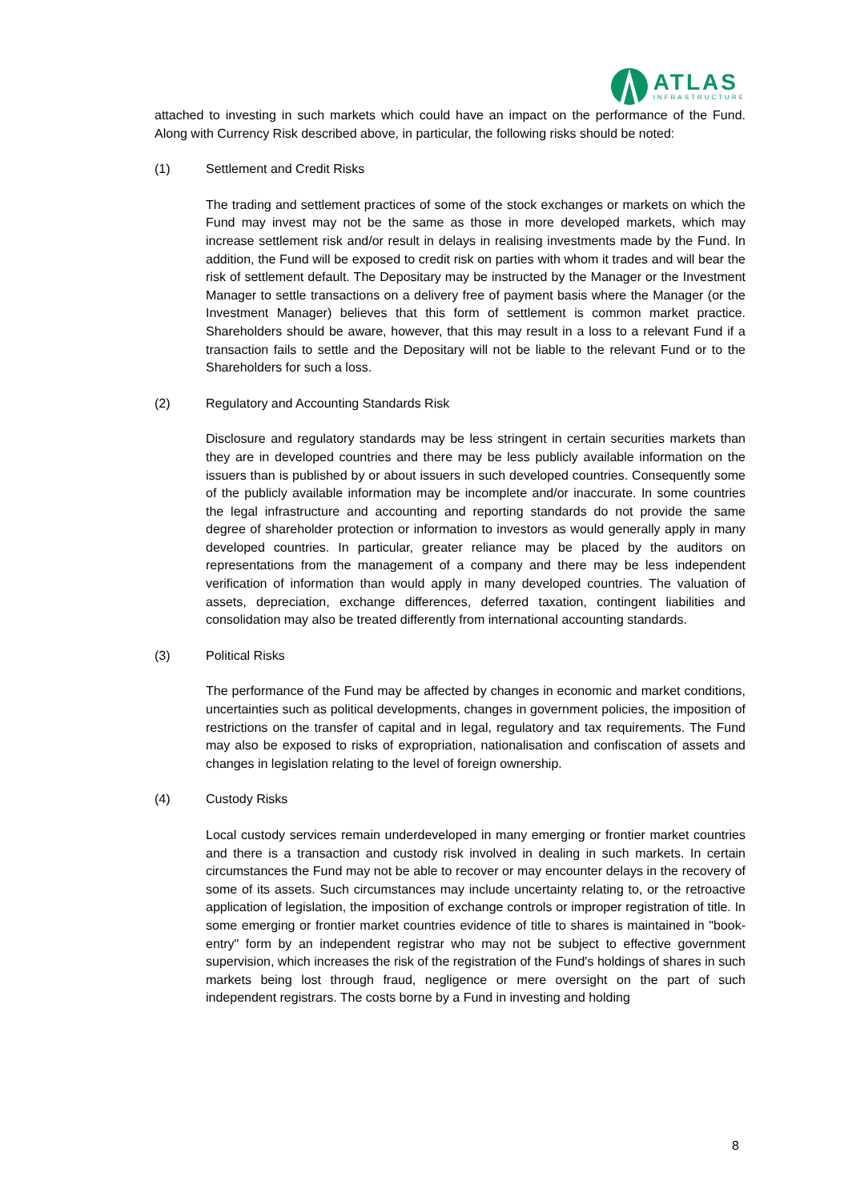ATLAS
INFRASTRUCTURE
attached to investing in such markets which could have an impact on the performance of the Fund. Along with Currency Risk described above, in particular, the following risks should be noted:
(1) Settlement and Credit Risks
The trading and settlement practices of some of the stock exchanges or markets on which the Fund may invest may not be the same as those in more developed markets, which may increase settlement risk and/or result in delays in realising investments made by the Fund. In addition, the Fund will be exposed to credit risk on parties with whom it trades and will bear the risk of settlement default. The Depositary may be instructed by the Manager or the Investment Manager to settle transactions on a delivery free of payment basis where the Manager (or the Investment Manager) believes that this form of settlement is common market practice. Shareholders should be aware, however, that this may result in a loss to a relevant Fund if a transaction fails to settle and the Depositary will not be liable to the relevant Fund or to the Shareholders for such a loss.
(2) Regulatory and Accounting Standards Risk
Disclosure and regulatory standards may be less stringent in certain securities markets than they are in developed countries and there may be less publicly available information on the issuers than is published by or about issuers in such developed countries. Consequently some of the publicly available information may be incomplete and/or inaccurate. In some countries the legal infrastructure and accounting and reporting standards do not provide the same degree of shareholder protection or information to investors as would generally apply in many developed countries. In particular, greater reliance may be placed by the auditors on representations from the management of a company and there may be less independent verification of information than would apply in many developed countries. The valuation of assets, depreciation, exchange differences, deferred taxation, contingent liabilities and consolidation may also be treated differently from international accounting standards.
(3) Political Risks
The performance of the Fund may be affected by changes in economic and market conditions, uncertainties such as political developments, changes in government policies, the imposition of restrictions on the transfer of capital and in legal, regulatory and tax requirements. The Fund may also be exposed to risks of expropriation, nationalisation and confiscation of assets and changes in legislation relating to the level of foreign ownership.
(4) Custody Risks
Local custody services remain underdeveloped in many emerging or frontier market countries and there is a transaction and custody risk involved in dealing in such markets. In certain circumstances the Fund may not be able to recover or may encounter delays in the recovery of some of its assets. Such circumstances may include uncertainty relating to, or the retroactive application of legislation, the imposition of exchange controls or improper registration of title. In some emerging or frontier market countries evidence of title to shares is maintained in "book-entry" form by an independent registrar who may not be subject to effective government supervision, which increases the risk of the registration of the Fund's holdings of shares in such markets being lost through fraud, negligence or mere oversight on the part of such independent registrars. The costs borne by a Fund in investing and holding
8